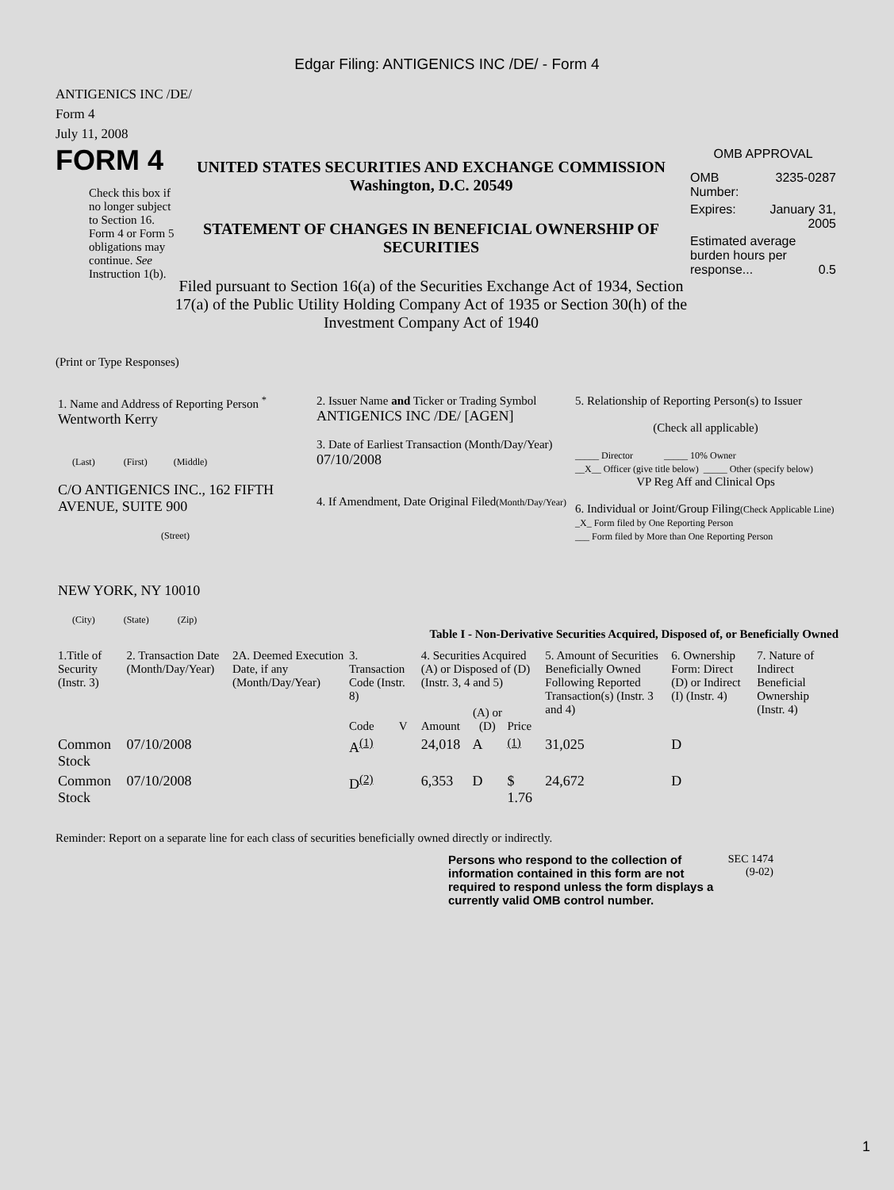Edgar Filing: ANTIGENICS INC /DE/ - Form 4
ANTIGENICS INC /DE/
Form 4
July 11, 2008
FORM 4
Check this box if no longer subject to Section 16. Form 4 or Form 5 obligations may continue. See Instruction 1(b).
UNITED STATES SECURITIES AND EXCHANGE COMMISSION
Washington, D.C. 20549
STATEMENT OF CHANGES IN BENEFICIAL OWNERSHIP OF SECURITIES
Filed pursuant to Section 16(a) of the Securities Exchange Act of 1934, Section 17(a) of the Public Utility Holding Company Act of 1935 or Section 30(h) of the Investment Company Act of 1940
OMB APPROVAL
| OMB Number: | 3235-0287 |
| Expires: | January 31, 2005 |
| Estimated average burden hours per response... 0.5 | |
(Print or Type Responses)
| 1. Name and Address of Reporting Person <sup>*</sup> Wentworth Kerry (Last) (First) (Middle) C/O ANTIGENICS INC., 162 FIFTH AVENUE, SUITE 900 (Street) NEW YORK, NY 10010 (City) (State) (Zip) | 2. Issuer Name and Ticker or Trading Symbol ANTIGENICS INC /DE/ [AGEN] 3. Date of Earliest Transaction (Month/Day/Year) 07/10/2008 4. If Amendment, Date Original Filed (Month/Day/Year) | 5. Relationship of Reporting Person(s) to Issuer (Check all applicable) _____ Director _____ 10% Owner __X__ Officer (give title below) _____ Other (specify below) VP Reg Aff and Clinical Ops 6. Individual or Joint/Group Filing (Check Applicable Line) _X_ Form filed by One Reporting Person ___ Form filed by More than One Reporting Person |
Table I - Non-Derivative Securities Acquired, Disposed of, or Beneficially Owned
| 1.Title of Security (Instr. 3) | 2. Transaction Date (Month/Day/Year) | 2A. Deemed Execution Date, if any (Month/Day/Year) | 3. Transaction Code (Instr. 8) | | 4. Securities Acquired (A) or Disposed of (D) (Instr. 3, 4 and 5) | | | 5. Amount of Securities Beneficially Owned Following Reported Transaction(s) (Instr. 3 and 4) | 6. Ownership Form: Direct (D) or Indirect (I) (Instr. 4) | 7. Nature of Indirect Beneficial Ownership (Instr. 4) |
| --- | --- | --- | --- | --- | --- | --- | --- | --- | --- | --- |
| | | | Code | V | Amount | (A) or (D) | Price | | | |
| Common Stock | 07/10/2008 | | A<sup>(1)</sup> | | 24,018 | A | <sup>(1)</sup> | 31,025 | D | |
| Common Stock | 07/10/2008 | | D<sup>(2)</sup> | | 6,353 | D | $ 1.76 | 24,672 | D | |
Reminder: Report on a separate line for each class of securities beneficially owned directly or indirectly.
Persons who respond to the collection of information contained in this form are not required to respond unless the form displays a currently valid OMB control number.
SEC 1474 (9-02)
1